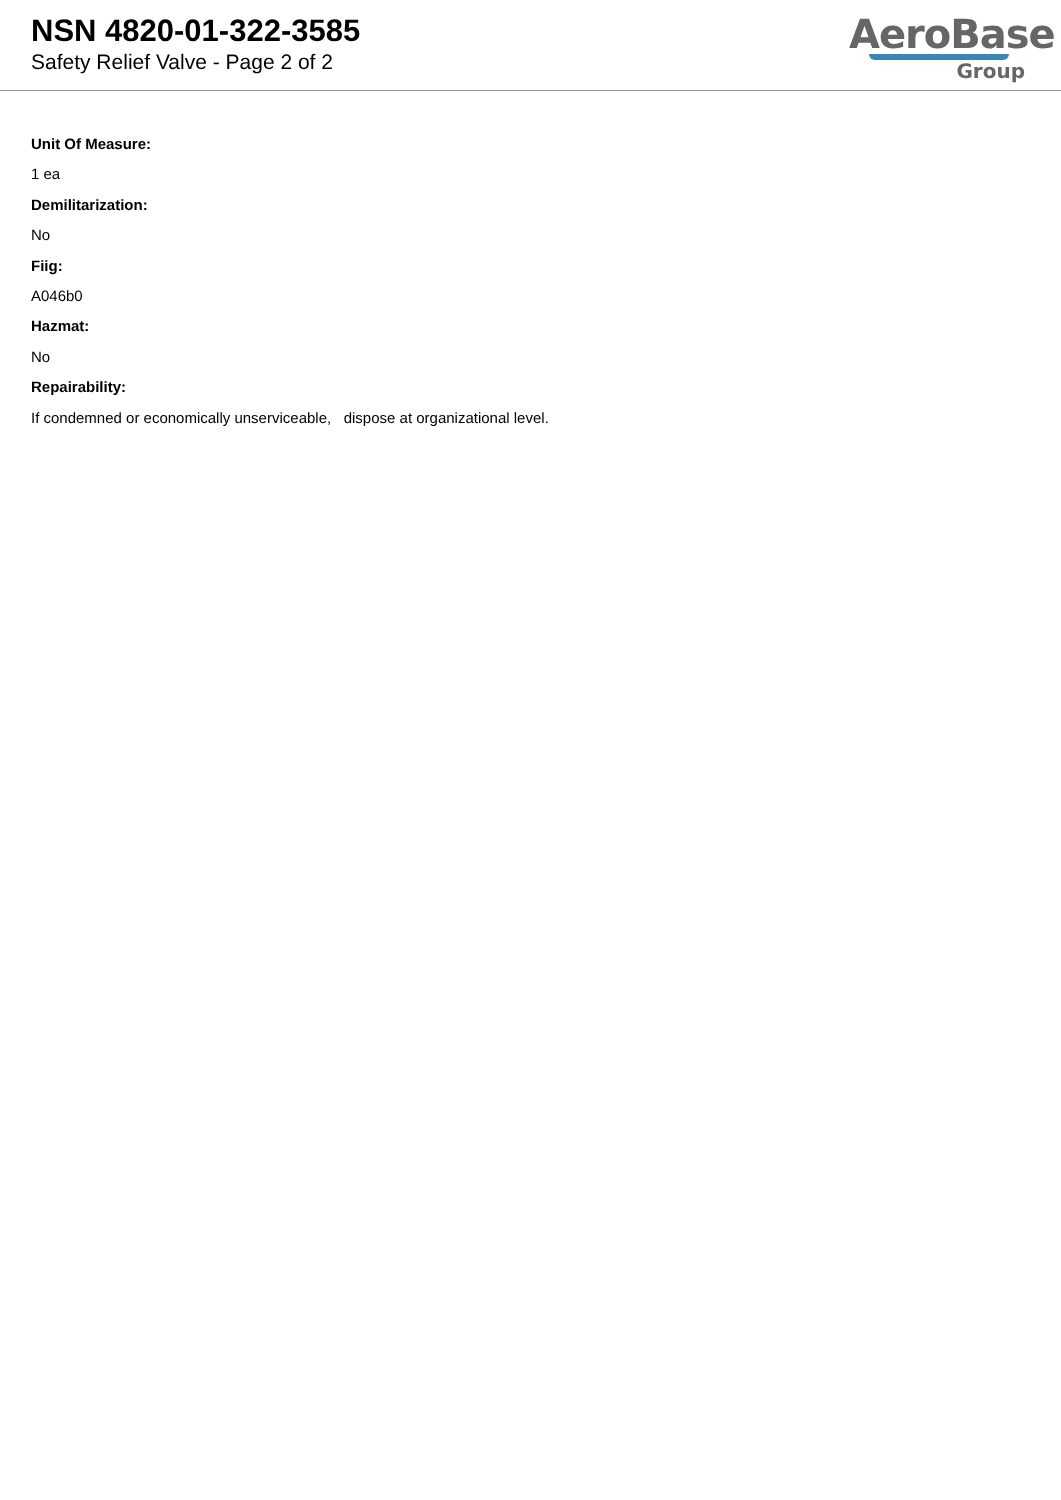NSN 4820-01-322-3585
Safety Relief Valve - Page 2 of 2
AeroBase
Group
Unit Of Measure:
1 ea
Demilitarization:
No
Fiig:
A046b0
Hazmat:
No
Repairability:
If condemned or economically unserviceable, dispose at organizational level.